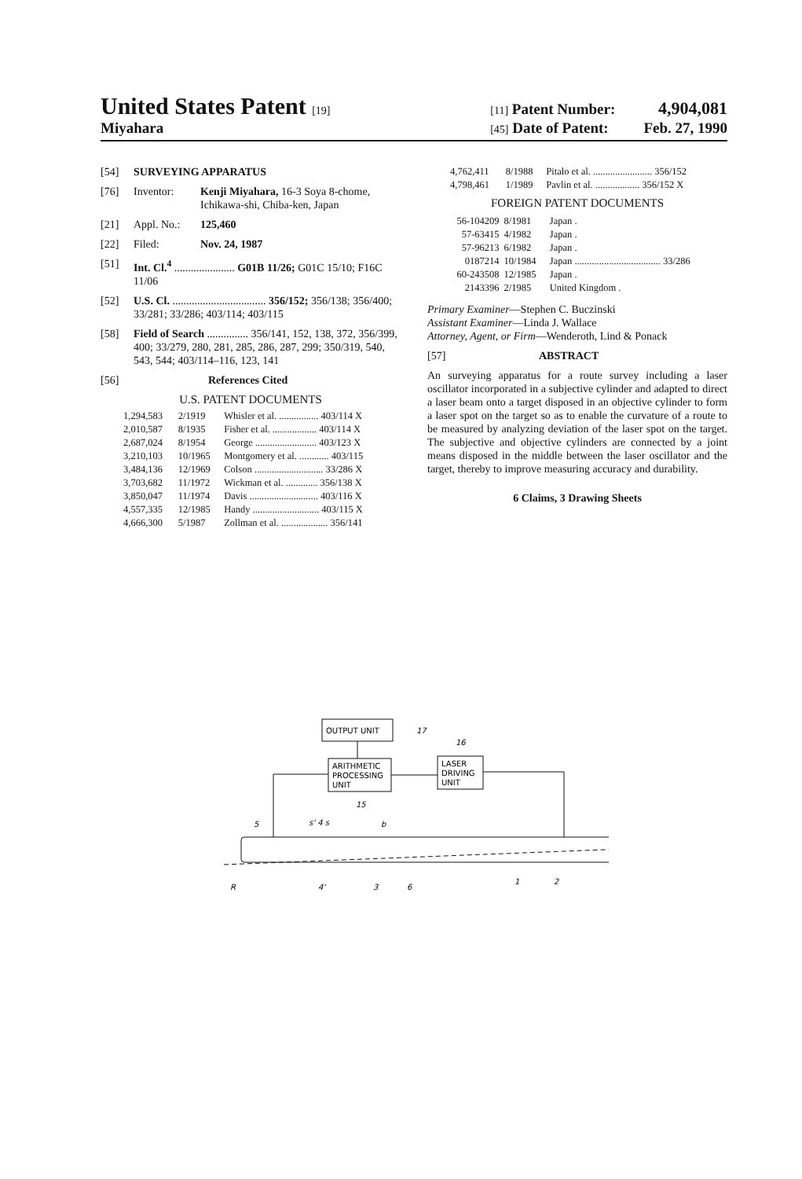United States Patent [19] [11] Patent Number: 4,904,081
Miyahara [45] Date of Patent: Feb. 27, 1990
[54] SURVEYING APPARATUS
[76] Inventor: Kenji Miyahara, 16-3 Soya 8-chome, Ichikawa-shi, Chiba-ken, Japan
[21] Appl. No.: 125,460
[22] Filed: Nov. 24, 1987
[51] Int. Cl.<sup>4</sup> ...................... G01B 11/26; G01C 15/10; F16C 11/06
[52] U.S. Cl. .................................. 356/152; 356/138; 356/400; 33/281; 33/286; 403/114; 403/115
[58] Field of Search ............... 356/141, 152, 138, 372, 356/399, 400; 33/279, 280, 281, 285, 286, 287, 299; 350/319, 540, 543, 544; 403/114–116, 123, 141
[56] References Cited
U.S. PATENT DOCUMENTS
| 1,294,583 | 2/1919 | Whisler et al. ................ 403/114 X |
| 2,010,587 | 8/1935 | Fisher et al. .................. 403/114 X |
| 2,687,024 | 8/1954 | George ......................... 403/123 X |
| 3,210,103 | 10/1965 | Montgomery et al. ............ 403/115 |
| 3,484,136 | 12/1969 | Colson ............................ 33/286 X |
| 3,703,682 | 11/1972 | Wickman et al. ............. 356/138 X |
| 3,850,047 | 11/1974 | Davis ............................ 403/116 X |
| 4,557,335 | 12/1985 | Handy ........................... 403/115 X |
| 4,666,300 | 5/1987 | Zollman et al. ................... 356/141 |
| 4,762,411 | 8/1988 | Pitalo et al. ........................ 356/152 |
| 4,798,461 | 1/1989 | Pavlin et al. .................. 356/152 X |
FOREIGN PATENT DOCUMENTS
| 56-104209 | 8/1981 | Japan . |
| 57-63415 | 4/1982 | Japan . |
| 57-96213 | 6/1982 | Japan . |
| 0187214 | 10/1984 | Japan ................................... 33/286 |
| 60-243508 | 12/1985 | Japan . |
| 2143396 | 2/1985 | United Kingdom . |
Primary Examiner—Stephen C. Buczinski
Assistant Examiner—Linda J. Wallace
Attorney, Agent, or Firm—Wenderoth, Lind & Ponack
[57] ABSTRACT
An surveying apparatus for a route survey including a laser oscillator incorporated in a subjective cylinder and adapted to direct a laser beam onto a target disposed in an objective cylinder to form a laser spot on the target so as to enable the curvature of a route to be measured by analyzing deviation of the laser spot on the target. The subjective and objective cylinders are connected by a joint means disposed in the middle between the laser oscillator and the target, thereby to improve measuring accuracy and durability.
6 Claims, 3 Drawing Sheets
OUTPUT UNIT
17
ARITHMETIC
PROCESSING
UNIT
LASER
DRIVING
UNIT
16
15
5
s' 4 s
b
R
4'
3
6
1
2